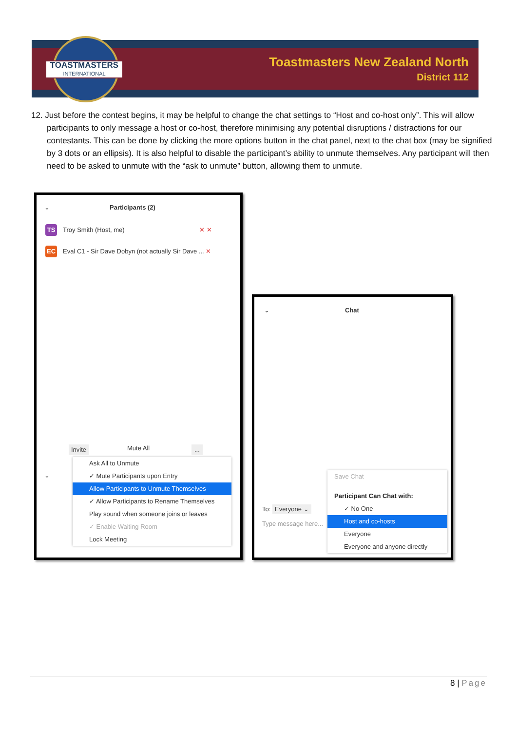TOASTMASTERS
INTERNATIONAL
Toastmasters New Zealand North
District 112
12. Just before the contest begins, it may be helpful to change the chat settings to “Host and co-host only”. This will allow participants to only message a host or co-host, therefore minimising any potential disruptions / distractions for our contestants. This can be done by clicking the more options button in the chat panel, next to the chat box (may be signified by 3 dots or an ellipsis). It is also helpful to disable the participant’s ability to unmute themselves. Any participant will then need to be asked to unmute with the “ask to unmute” button, allowing them to unmute.
⌄ Participants (2)
TS Troy Smith (Host, me) ✕ ✕
EC Eval C1 - Sir Dave Dobyn (not actually Sir Dave ... ✕
Invite Mute All ...
⌄
Ask All to Unmute
✓ Mute Participants upon Entry
Allow Participants to Unmute Themselves
✓ Allow Participants to Rename Themselves
Play sound when someone joins or leaves
✓ Enable Waiting Room
Lock Meeting
⌄ Chat
To: Everyone ⌄
Type message here...
Save Chat
Participant Can Chat with:
✓ No One
Host and co-hosts
Everyone
Everyone and anyone directly
8 | Page